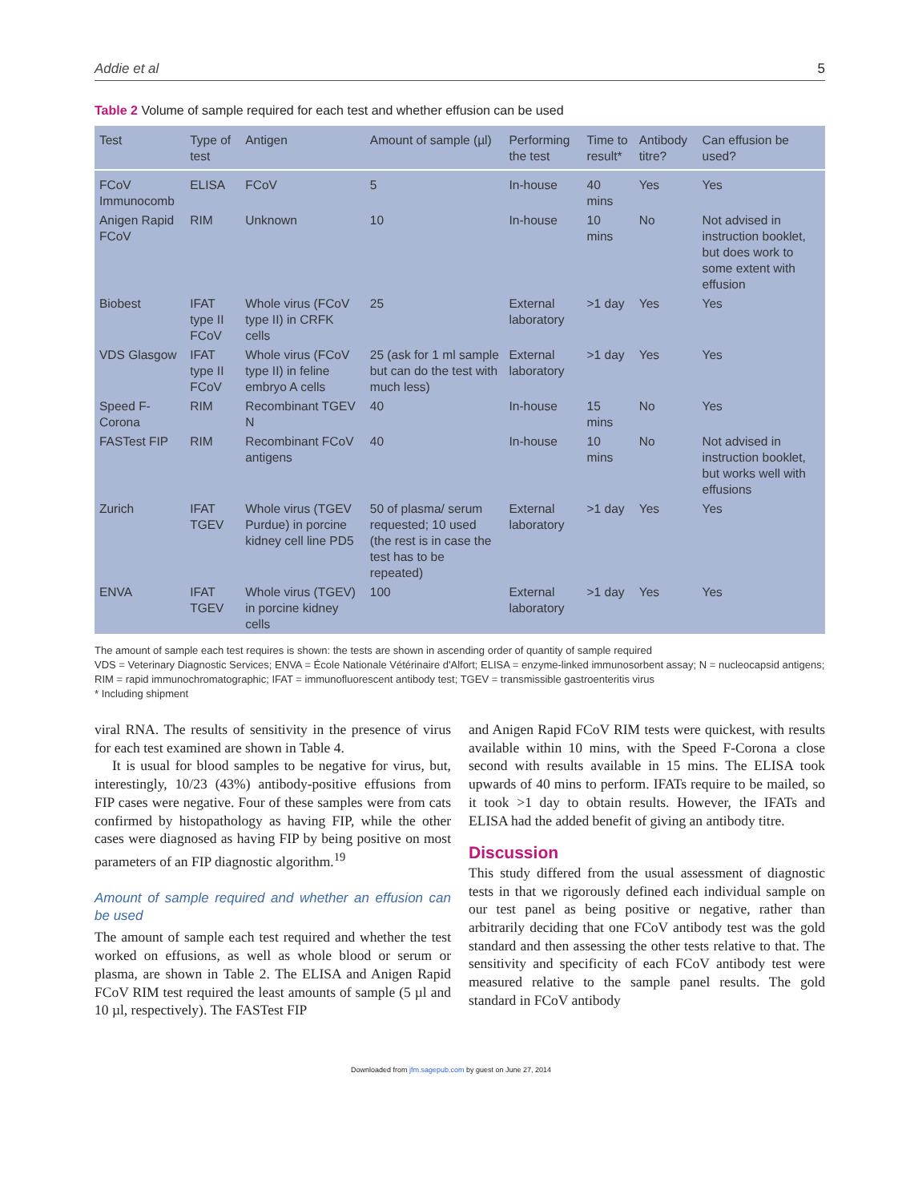Addie et al 5
Table 2 Volume of sample required for each test and whether effusion can be used
| Test | Type of test | Antigen | Amount of sample (µl) | Performing the test | Time to result* | Antibody titre? | Can effusion be used? |
| --- | --- | --- | --- | --- | --- | --- | --- |
| FCoV Immunocomb | ELISA | FCoV | 5 | In-house | 40 mins | Yes | Yes |
| Anigen Rapid FCoV | RIM | Unknown | 10 | In-house | 10 mins | No | Not advised in instruction booklet, but does work to some extent with effusion |
| Biobest | IFAT type II FCoV | Whole virus (FCoV type II) in CRFK cells | 25 | External laboratory | >1 day | Yes | Yes |
| VDS Glasgow | IFAT type II FCoV | Whole virus (FCoV type II) in feline embryo A cells | 25 (ask for 1 ml sample but can do the test with much less) | External laboratory | >1 day | Yes | Yes |
| Speed F-Corona | RIM | Recombinant TGEV N | 40 | In-house | 15 mins | No | Yes |
| FASTest FIP | RIM | Recombinant FCoV antigens | 40 | In-house | 10 mins | No | Not advised in instruction booklet, but works well with effusions |
| Zurich | IFAT TGEV | Whole virus (TGEV Purdue) in porcine kidney cell line PD5 | 50 of plasma/ serum requested; 10 used (the rest is in case the test has to be repeated) | External laboratory | >1 day | Yes | Yes |
| ENVA | IFAT TGEV | Whole virus (TGEV) in porcine kidney cells | 100 | External laboratory | >1 day | Yes | Yes |
The amount of sample each test requires is shown: the tests are shown in ascending order of quantity of sample required
VDS = Veterinary Diagnostic Services; ENVA = École Nationale Vétérinaire d'Alfort; ELISA = enzyme-linked immunosorbent assay; N = nucleocapsid antigens; RIM = rapid immunochromatographic; IFAT = immunofluorescent antibody test; TGEV = transmissible gastroenteritis virus
* Including shipment
viral RNA. The results of sensitivity in the presence of virus for each test examined are shown in Table 4.
It is usual for blood samples to be negative for virus, but, interestingly, 10/23 (43%) antibody-positive effusions from FIP cases were negative. Four of these samples were from cats confirmed by histopathology as having FIP, while the other cases were diagnosed as having FIP by being positive on most parameters of an FIP diagnostic algorithm.<sup>19</sup>
Amount of sample required and whether an effusion can be used
The amount of sample each test required and whether the test worked on effusions, as well as whole blood or serum or plasma, are shown in Table 2. The ELISA and Anigen Rapid FCoV RIM test required the least amounts of sample (5 µl and 10 µl, respectively). The FASTest FIP
and Anigen Rapid FCoV RIM tests were quickest, with results available within 10 mins, with the Speed F-Corona a close second with results available in 15 mins. The ELISA took upwards of 40 mins to perform. IFATs require to be mailed, so it took >1 day to obtain results. However, the IFATs and ELISA had the added benefit of giving an antibody titre.
Discussion
This study differed from the usual assessment of diagnostic tests in that we rigorously defined each individual sample on our test panel as being positive or negative, rather than arbitrarily deciding that one FCoV antibody test was the gold standard and then assessing the other tests relative to that. The sensitivity and specificity of each FCoV antibody test were measured relative to the sample panel results. The gold standard in FCoV antibody
Downloaded from jfm.sagepub.com by guest on June 27, 2014